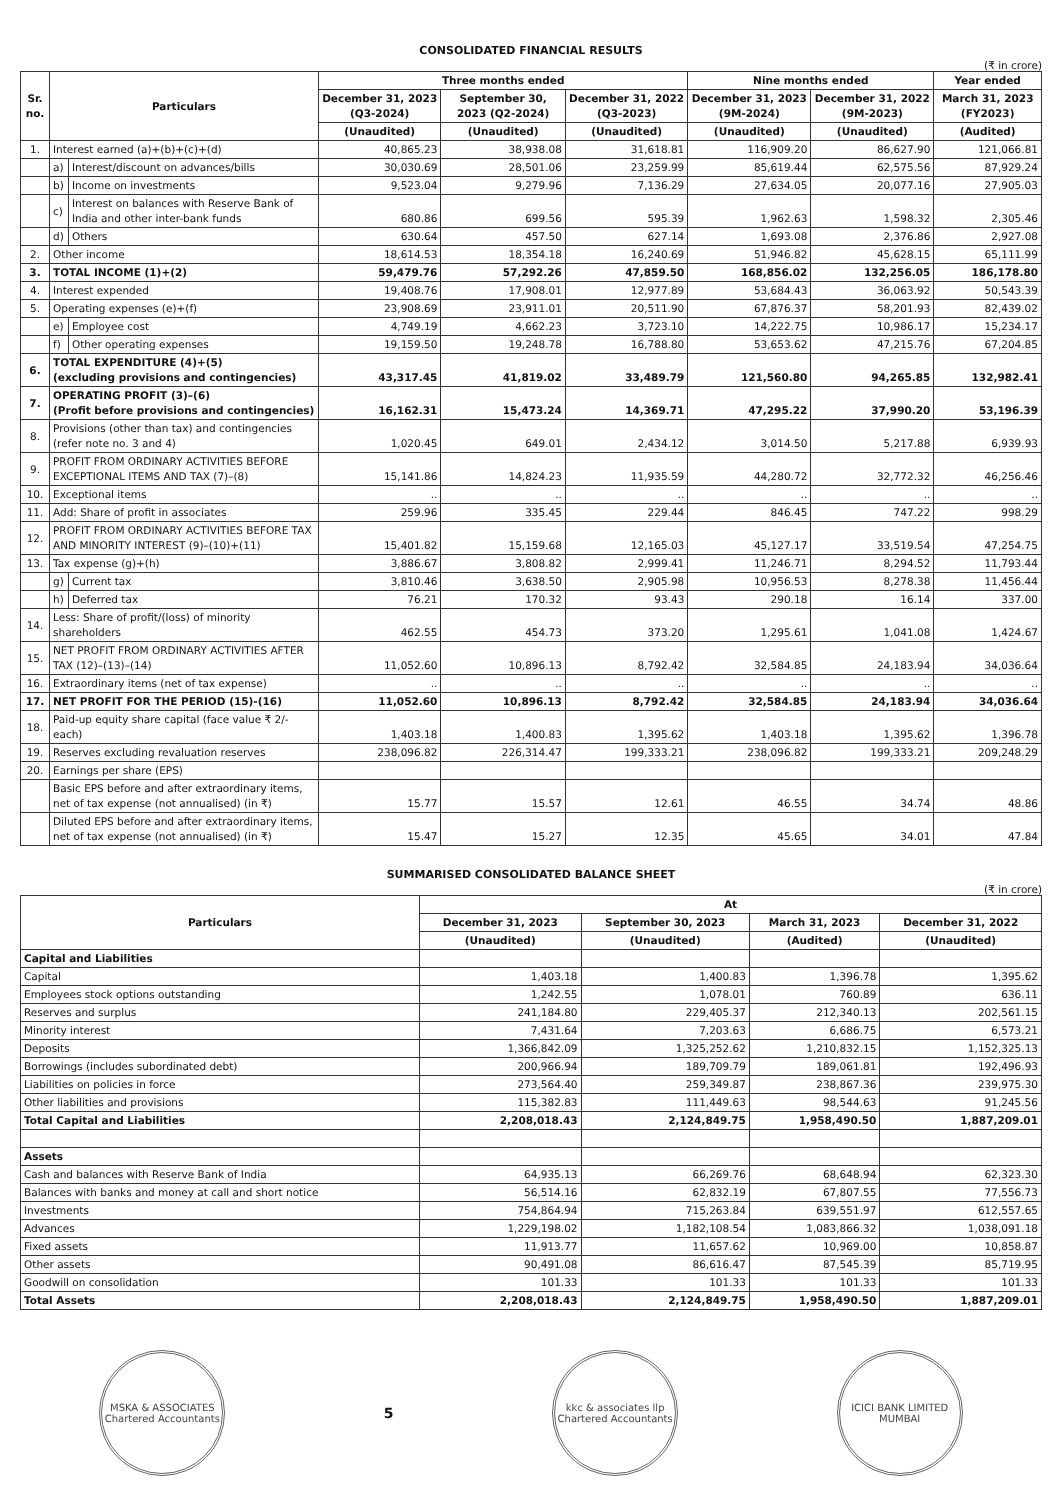CONSOLIDATED FINANCIAL RESULTS
(₹ in crore)
| Sr. no. | Particulars | | Three months ended | | | Nine months ended | | Year ended |
| --- | --- | --- | --- | --- | --- | --- | --- | --- |
| | | | December 31, 2023 (Q3-2024) | September 30, 2023 (Q2-2024) | December 31, 2022 (Q3-2023) | December 31, 2023 (9M-2024) | December 31, 2022 (9M-2023) | March 31, 2023 (FY2023) |
| | | | (Unaudited) | (Unaudited) | (Unaudited) | (Unaudited) | (Unaudited) | (Audited) |
| 1. | Interest earned (a)+(b)+(c)+(d) | | 40,865.23 | 38,938.08 | 31,618.81 | 116,909.20 | 86,627.90 | 121,066.81 |
| | a) | Interest/discount on advances/bills | 30,030.69 | 28,501.06 | 23,259.99 | 85,619.44 | 62,575.56 | 87,929.24 |
| | b) | Income on investments | 9,523.04 | 9,279.96 | 7,136.29 | 27,634.05 | 20,077.16 | 27,905.03 |
| | c) | Interest on balances with Reserve Bank of India and other inter-bank funds | 680.86 | 699.56 | 595.39 | 1,962.63 | 1,598.32 | 2,305.46 |
| | d) | Others | 630.64 | 457.50 | 627.14 | 1,693.08 | 2,376.86 | 2,927.08 |
| 2. | Other income | | 18,614.53 | 18,354.18 | 16,240.69 | 51,946.82 | 45,628.15 | 65,111.99 |
| 3. | TOTAL INCOME (1)+(2) | | 59,479.76 | 57,292.26 | 47,859.50 | 168,856.02 | 132,256.05 | 186,178.80 |
| 4. | Interest expended | | 19,408.76 | 17,908.01 | 12,977.89 | 53,684.43 | 36,063.92 | 50,543.39 |
| 5. | Operating expenses (e)+(f) | | 23,908.69 | 23,911.01 | 20,511.90 | 67,876.37 | 58,201.93 | 82,439.02 |
| | e) | Employee cost | 4,749.19 | 4,662.23 | 3,723.10 | 14,222.75 | 10,986.17 | 15,234.17 |
| | f) | Other operating expenses | 19,159.50 | 19,248.78 | 16,788.80 | 53,653.62 | 47,215.76 | 67,204.85 |
| 6. | TOTAL EXPENDITURE (4)+(5) (excluding provisions and contingencies) | | 43,317.45 | 41,819.02 | 33,489.79 | 121,560.80 | 94,265.85 | 132,982.41 |
| 7. | OPERATING PROFIT (3)–(6) (Profit before provisions and contingencies) | | 16,162.31 | 15,473.24 | 14,369.71 | 47,295.22 | 37,990.20 | 53,196.39 |
| 8. | Provisions (other than tax) and contingencies (refer note no. 3 and 4) | | 1,020.45 | 649.01 | 2,434.12 | 3,014.50 | 5,217.88 | 6,939.93 |
| 9. | PROFIT FROM ORDINARY ACTIVITIES BEFORE EXCEPTIONAL ITEMS AND TAX (7)–(8) | | 15,141.86 | 14,824.23 | 11,935.59 | 44,280.72 | 32,772.32 | 46,256.46 |
| 10. | Exceptional items | | .. | .. | .. | .. | .. | .. |
| 11. | Add: Share of profit in associates | | 259.96 | 335.45 | 229.44 | 846.45 | 747.22 | 998.29 |
| 12. | PROFIT FROM ORDINARY ACTIVITIES BEFORE TAX AND MINORITY INTEREST (9)–(10)+(11) | | 15,401.82 | 15,159.68 | 12,165.03 | 45,127.17 | 33,519.54 | 47,254.75 |
| 13. | Tax expense (g)+(h) | | 3,886.67 | 3,808.82 | 2,999.41 | 11,246.71 | 8,294.52 | 11,793.44 |
| | g) | Current tax | 3,810.46 | 3,638.50 | 2,905.98 | 10,956.53 | 8,278.38 | 11,456.44 |
| | h) | Deferred tax | 76.21 | 170.32 | 93.43 | 290.18 | 16.14 | 337.00 |
| 14. | Less: Share of profit/(loss) of minority shareholders | | 462.55 | 454.73 | 373.20 | 1,295.61 | 1,041.08 | 1,424.67 |
| 15. | NET PROFIT FROM ORDINARY ACTIVITIES AFTER TAX (12)–(13)–(14) | | 11,052.60 | 10,896.13 | 8,792.42 | 32,584.85 | 24,183.94 | 34,036.64 |
| 16. | Extraordinary items (net of tax expense) | | .. | .. | .. | .. | .. | .. |
| 17. | NET PROFIT FOR THE PERIOD (15)-(16) | | 11,052.60 | 10,896.13 | 8,792.42 | 32,584.85 | 24,183.94 | 34,036.64 |
| 18. | Paid-up equity share capital (face value ₹ 2/- each) | | 1,403.18 | 1,400.83 | 1,395.62 | 1,403.18 | 1,395.62 | 1,396.78 |
| 19. | Reserves excluding revaluation reserves | | 238,096.82 | 226,314.47 | 199,333.21 | 238,096.82 | 199,333.21 | 209,248.29 |
| 20. | Earnings per share (EPS) | | | | | | | |
| | Basic EPS before and after extraordinary items, net of tax expense (not annualised) (in ₹) | | 15.77 | 15.57 | 12.61 | 46.55 | 34.74 | 48.86 |
| | Diluted EPS before and after extraordinary items, net of tax expense (not annualised) (in ₹) | | 15.47 | 15.27 | 12.35 | 45.65 | 34.01 | 47.84 |
SUMMARISED CONSOLIDATED BALANCE SHEET
(₹ in crore)
| Particulars | At | | | |
| --- | --- | --- | --- | --- |
| | December 31, 2023 | September 30, 2023 | March 31, 2023 | December 31, 2022 |
| | (Unaudited) | (Unaudited) | (Audited) | (Unaudited) |
| Capital and Liabilities | | | | |
| Capital | 1,403.18 | 1,400.83 | 1,396.78 | 1,395.62 |
| Employees stock options outstanding | 1,242.55 | 1,078.01 | 760.89 | 636.11 |
| Reserves and surplus | 241,184.80 | 229,405.37 | 212,340.13 | 202,561.15 |
| Minority interest | 7,431.64 | 7,203.63 | 6,686.75 | 6,573.21 |
| Deposits | 1,366,842.09 | 1,325,252.62 | 1,210,832.15 | 1,152,325.13 |
| Borrowings (includes subordinated debt) | 200,966.94 | 189,709.79 | 189,061.81 | 192,496.93 |
| Liabilities on policies in force | 273,564.40 | 259,349.87 | 238,867.36 | 239,975.30 |
| Other liabilities and provisions | 115,382.83 | 111,449.63 | 98,544.63 | 91,245.56 |
| Total Capital and Liabilities | 2,208,018.43 | 2,124,849.75 | 1,958,490.50 | 1,887,209.01 |
| Assets | | | | |
| Cash and balances with Reserve Bank of India | 64,935.13 | 66,269.76 | 68,648.94 | 62,323.30 |
| Balances with banks and money at call and short notice | 56,514.16 | 62,832.19 | 67,807.55 | 77,556.73 |
| Investments | 754,864.94 | 715,263.84 | 639,551.97 | 612,557.65 |
| Advances | 1,229,198.02 | 1,182,108.54 | 1,083,866.32 | 1,038,091.18 |
| Fixed assets | 11,913.77 | 11,657.62 | 10,969.00 | 10,858.87 |
| Other assets | 90,491.08 | 86,616.47 | 87,545.39 | 85,719.95 |
| Goodwill on consolidation | 101.33 | 101.33 | 101.33 | 101.33 |
| Total Assets | 2,208,018.43 | 2,124,849.75 | 1,958,490.50 | 1,887,209.01 |
MSKA & ASSOCIATES
Chartered Accountants
5
kkc & associates llp
Chartered Accountants
ICICI BANK LIMITED
MUMBAI